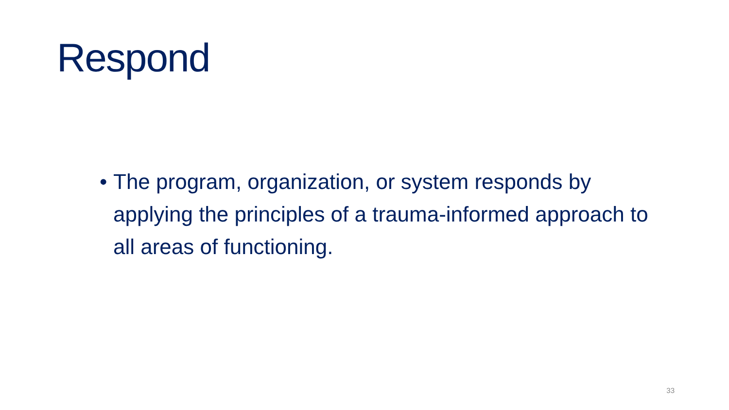Respond
• The program, organization, or system responds by applying the principles of a trauma-informed approach to all areas of functioning.
33